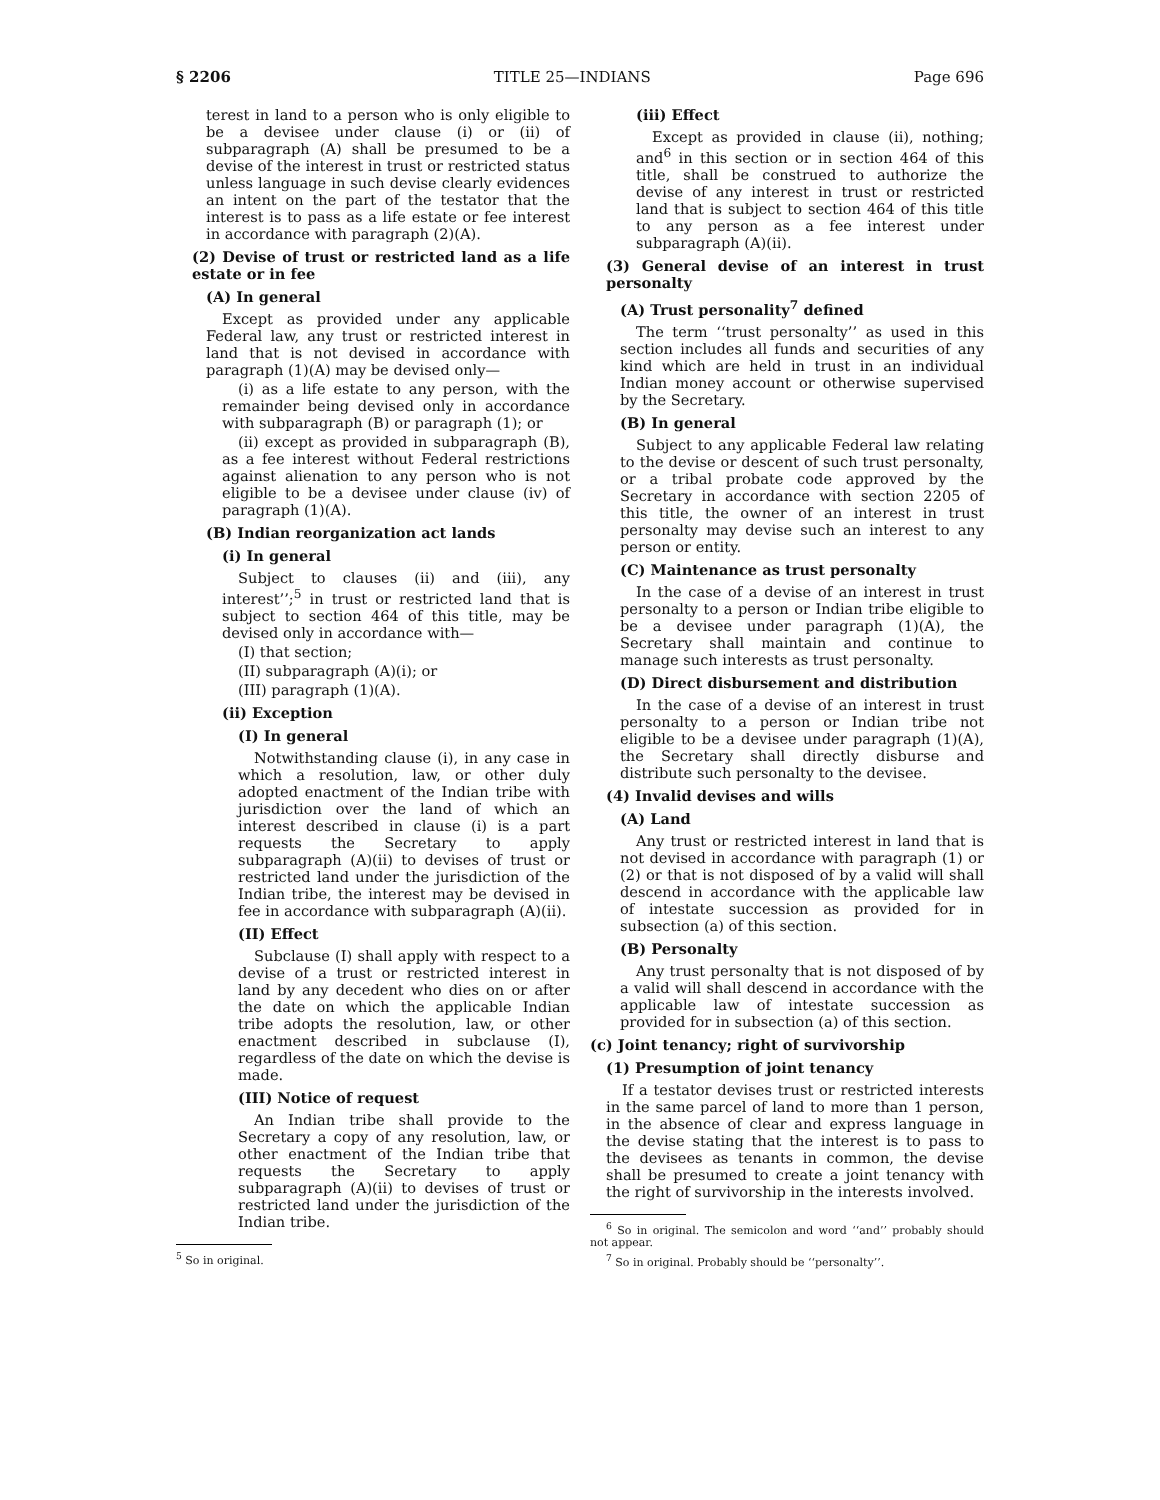§ 2206 TITLE 25—INDIANS Page 696
terest in land to a person who is only eligible to be a devisee under clause (i) or (ii) of subparagraph (A) shall be presumed to be a devise of the interest in trust or restricted status unless language in such devise clearly evidences an intent on the part of the testator that the interest is to pass as a life estate or fee interest in accordance with paragraph (2)(A).
(2) Devise of trust or restricted land as a life estate or in fee
(A) In general
Except as provided under any applicable Federal law, any trust or restricted interest in land that is not devised in accordance with paragraph (1)(A) may be devised only—
(i) as a life estate to any person, with the remainder being devised only in accordance with subparagraph (B) or paragraph (1); or
(ii) except as provided in subparagraph (B), as a fee interest without Federal restrictions against alienation to any person who is not eligible to be a devisee under clause (iv) of paragraph (1)(A).
(B) Indian reorganization act lands
(i) In general
Subject to clauses (ii) and (iii), any interest’’;<sup>5</sup> in trust or restricted land that is subject to section 464 of this title, may be devised only in accordance with—
(I) that section;
(II) subparagraph (A)(i); or
(III) paragraph (1)(A).
(ii) Exception
(I) In general
Notwithstanding clause (i), in any case in which a resolution, law, or other duly adopted enactment of the Indian tribe with jurisdiction over the land of which an interest described in clause (i) is a part requests the Secretary to apply subparagraph (A)(ii) to devises of trust or restricted land under the jurisdiction of the Indian tribe, the interest may be devised in fee in accordance with subparagraph (A)(ii).
(II) Effect
Subclause (I) shall apply with respect to a devise of a trust or restricted interest in land by any decedent who dies on or after the date on which the applicable Indian tribe adopts the resolution, law, or other enactment described in subclause (I), regardless of the date on which the devise is made.
(III) Notice of request
An Indian tribe shall provide to the Secretary a copy of any resolution, law, or other enactment of the Indian tribe that requests the Secretary to apply subparagraph (A)(ii) to devises of trust or restricted land under the jurisdiction of the Indian tribe.
<sup>5</sup> So in original.
(iii) Effect
Except as provided in clause (ii), nothing; and<sup>6</sup> in this section or in section 464 of this title, shall be construed to authorize the devise of any interest in trust or restricted land that is subject to section 464 of this title to any person as a fee interest under subparagraph (A)(ii).
(3) General devise of an interest in trust personalty
(A) Trust personality<sup>7</sup> defined
The term ‘‘trust personalty’’ as used in this section includes all funds and securities of any kind which are held in trust in an individual Indian money account or otherwise supervised by the Secretary.
(B) In general
Subject to any applicable Federal law relating to the devise or descent of such trust personalty, or a tribal probate code approved by the Secretary in accordance with section 2205 of this title, the owner of an interest in trust personalty may devise such an interest to any person or entity.
(C) Maintenance as trust personalty
In the case of a devise of an interest in trust personalty to a person or Indian tribe eligible to be a devisee under paragraph (1)(A), the Secretary shall maintain and continue to manage such interests as trust personalty.
(D) Direct disbursement and distribution
In the case of a devise of an interest in trust personalty to a person or Indian tribe not eligible to be a devisee under paragraph (1)(A), the Secretary shall directly disburse and distribute such personalty to the devisee.
(4) Invalid devises and wills
(A) Land
Any trust or restricted interest in land that is not devised in accordance with paragraph (1) or (2) or that is not disposed of by a valid will shall descend in accordance with the applicable law of intestate succession as provided for in subsection (a) of this section.
(B) Personalty
Any trust personalty that is not disposed of by a valid will shall descend in accordance with the applicable law of intestate succession as provided for in subsection (a) of this section.
(c) Joint tenancy; right of survivorship
(1) Presumption of joint tenancy
If a testator devises trust or restricted interests in the same parcel of land to more than 1 person, in the absence of clear and express language in the devise stating that the interest is to pass to the devisees as tenants in common, the devise shall be presumed to create a joint tenancy with the right of survivorship in the interests involved.
<sup>6</sup> So in original. The semicolon and word ‘‘and’’ probably should not appear.
<sup>7</sup> So in original. Probably should be ‘‘personalty’’.